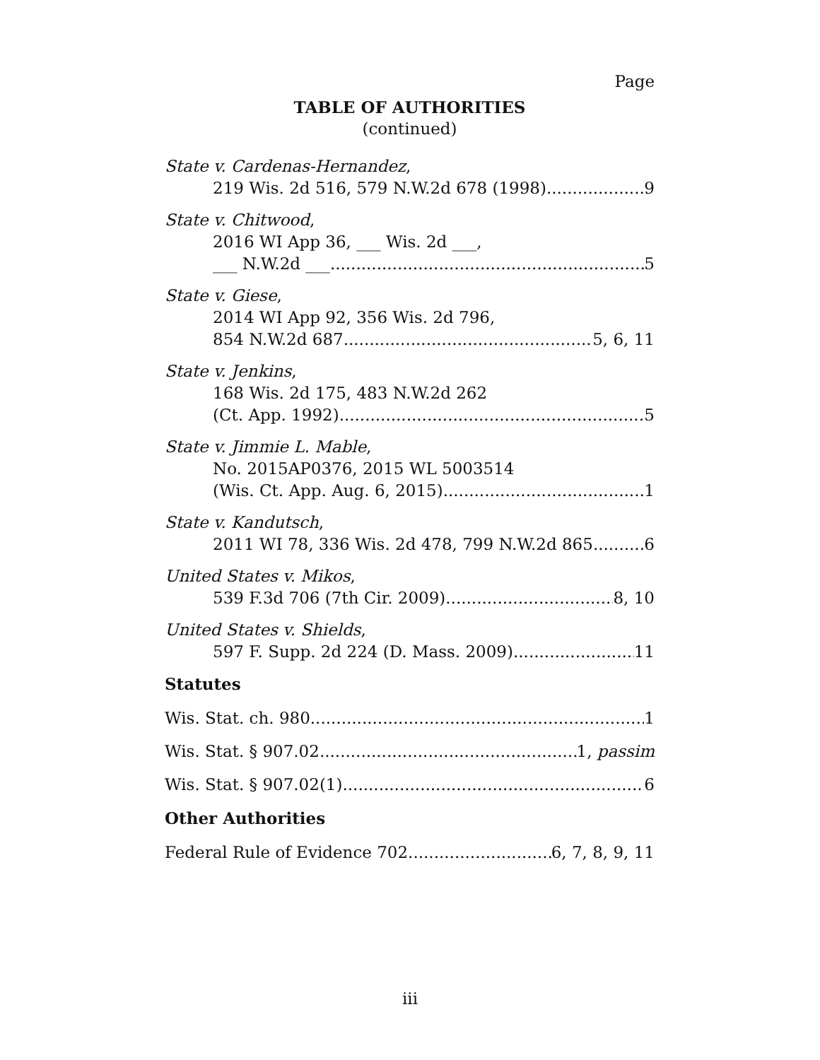Page
TABLE OF AUTHORITIES
(continued)
State v. Cardenas-Hernandez,
219 Wis. 2d 516, 579 N.W.2d 678 (1998) 9
State v. Chitwood,
2016 WI App 36, ___ Wis. 2d ___,
___ N.W.2d ___ 5
State v. Giese,
2014 WI App 92, 356 Wis. 2d 796,
854 N.W.2d 687 5, 6, 11
State v. Jenkins,
168 Wis. 2d 175, 483 N.W.2d 262
(Ct. App. 1992) 5
State v. Jimmie L. Mable,
No. 2015AP0376, 2015 WL 5003514
(Wis. Ct. App. Aug. 6, 2015) 1
State v. Kandutsch,
2011 WI 78, 336 Wis. 2d 478, 799 N.W.2d 865 6
United States v. Mikos,
539 F.3d 706 (7th Cir. 2009) 8, 10
United States v. Shields,
597 F. Supp. 2d 224 (D. Mass. 2009) 11
Statutes
Wis. Stat. ch. 980 1
Wis. Stat. § 907.02 1, passim
Wis. Stat. § 907.02(1) 6
Other Authorities
Federal Rule of Evidence 702 6, 7, 8, 9, 11
iii